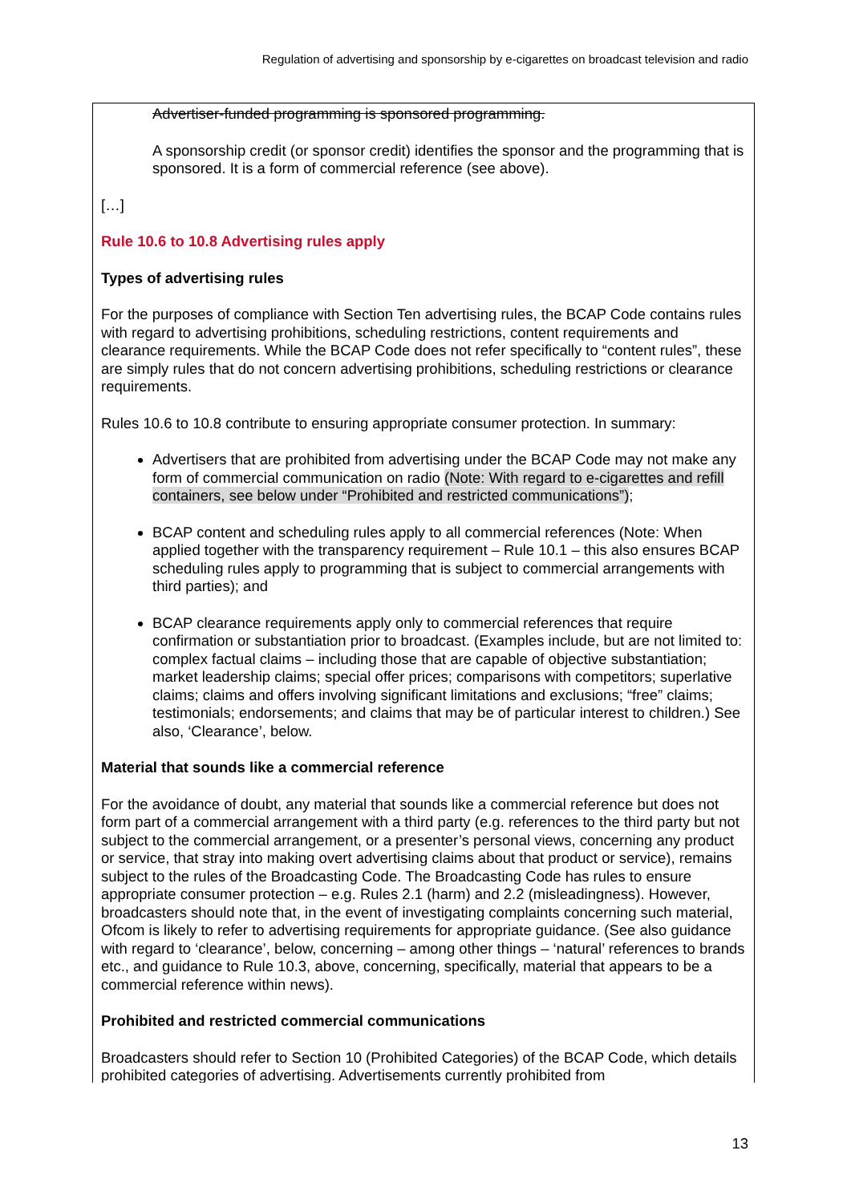Regulation of advertising and sponsorship by e-cigarettes on broadcast television and radio
Advertiser-funded programming is sponsored programming.
A sponsorship credit (or sponsor credit) identifies the sponsor and the programming that is sponsored. It is a form of commercial reference (see above).
[…]
Rule 10.6 to 10.8 Advertising rules apply
Types of advertising rules
For the purposes of compliance with Section Ten advertising rules, the BCAP Code contains rules with regard to advertising prohibitions, scheduling restrictions, content requirements and clearance requirements. While the BCAP Code does not refer specifically to “content rules”, these are simply rules that do not concern advertising prohibitions, scheduling restrictions or clearance requirements.
Rules 10.6 to 10.8 contribute to ensuring appropriate consumer protection. In summary:
Advertisers that are prohibited from advertising under the BCAP Code may not make any form of commercial communication on radio (Note: With regard to e-cigarettes and refill containers, see below under “Prohibited and restricted communications”);
BCAP content and scheduling rules apply to all commercial references (Note: When applied together with the transparency requirement – Rule 10.1 – this also ensures BCAP scheduling rules apply to programming that is subject to commercial arrangements with third parties); and
BCAP clearance requirements apply only to commercial references that require confirmation or substantiation prior to broadcast. (Examples include, but are not limited to: complex factual claims – including those that are capable of objective substantiation; market leadership claims; special offer prices; comparisons with competitors; superlative claims; claims and offers involving significant limitations and exclusions; “free” claims; testimonials; endorsements; and claims that may be of particular interest to children.) See also, ‘Clearance’, below.
Material that sounds like a commercial reference
For the avoidance of doubt, any material that sounds like a commercial reference but does not form part of a commercial arrangement with a third party (e.g. references to the third party but not subject to the commercial arrangement, or a presenter’s personal views, concerning any product or service, that stray into making overt advertising claims about that product or service), remains subject to the rules of the Broadcasting Code. The Broadcasting Code has rules to ensure appropriate consumer protection – e.g. Rules 2.1 (harm) and 2.2 (misleadingness). However, broadcasters should note that, in the event of investigating complaints concerning such material, Ofcom is likely to refer to advertising requirements for appropriate guidance. (See also guidance with regard to ‘clearance’, below, concerning – among other things – ‘natural’ references to brands etc., and guidance to Rule 10.3, above, concerning, specifically, material that appears to be a commercial reference within news).
Prohibited and restricted commercial communications
Broadcasters should refer to Section 10 (Prohibited Categories) of the BCAP Code, which details prohibited categories of advertising. Advertisements currently prohibited from
13